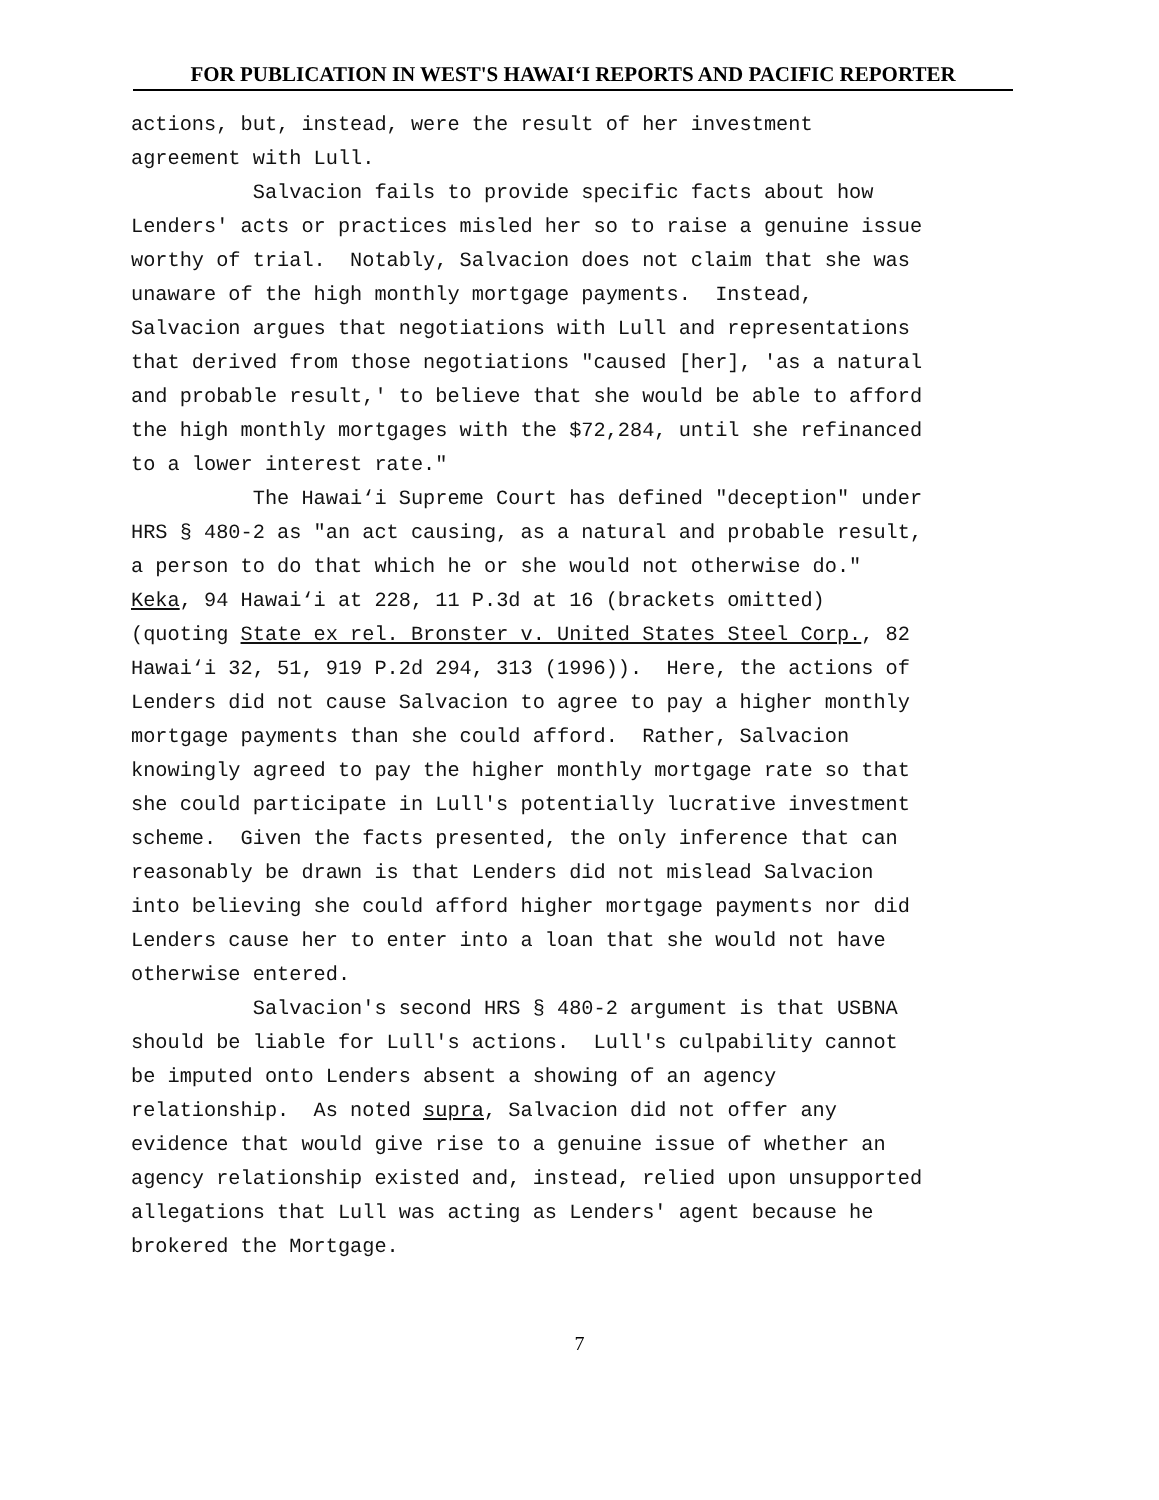FOR PUBLICATION IN WEST'S HAWAI‘I REPORTS AND PACIFIC REPORTER
actions, but, instead, were the result of her investment agreement with Lull. Salvacion fails to provide specific facts about how Lenders' acts or practices misled her so to raise a genuine issue worthy of trial. Notably, Salvacion does not claim that she was unaware of the high monthly mortgage payments. Instead, Salvacion argues that negotiations with Lull and representations that derived from those negotiations "caused [her], 'as a natural and probable result,' to believe that she would be able to afford the high monthly mortgages with the $72,284, until she refinanced to a lower interest rate." The Hawai‘i Supreme Court has defined "deception" under HRS § 480-2 as "an act causing, as a natural and probable result, a person to do that which he or she would not otherwise do." Keka, 94 Hawai‘i at 228, 11 P.3d at 16 (brackets omitted) (quoting State ex rel. Bronster v. United States Steel Corp., 82 Hawai‘i 32, 51, 919 P.2d 294, 313 (1996)). Here, the actions of Lenders did not cause Salvacion to agree to pay a higher monthly mortgage payments than she could afford. Rather, Salvacion knowingly agreed to pay the higher monthly mortgage rate so that she could participate in Lull's potentially lucrative investment scheme. Given the facts presented, the only inference that can reasonably be drawn is that Lenders did not mislead Salvacion into believing she could afford higher mortgage payments nor did Lenders cause her to enter into a loan that she would not have otherwise entered. Salvacion's second HRS § 480-2 argument is that USBNA should be liable for Lull's actions. Lull's culpability cannot be imputed onto Lenders absent a showing of an agency relationship. As noted supra, Salvacion did not offer any evidence that would give rise to a genuine issue of whether an agency relationship existed and, instead, relied upon unsupported allegations that Lull was acting as Lenders' agent because he brokered the Mortgage.
7